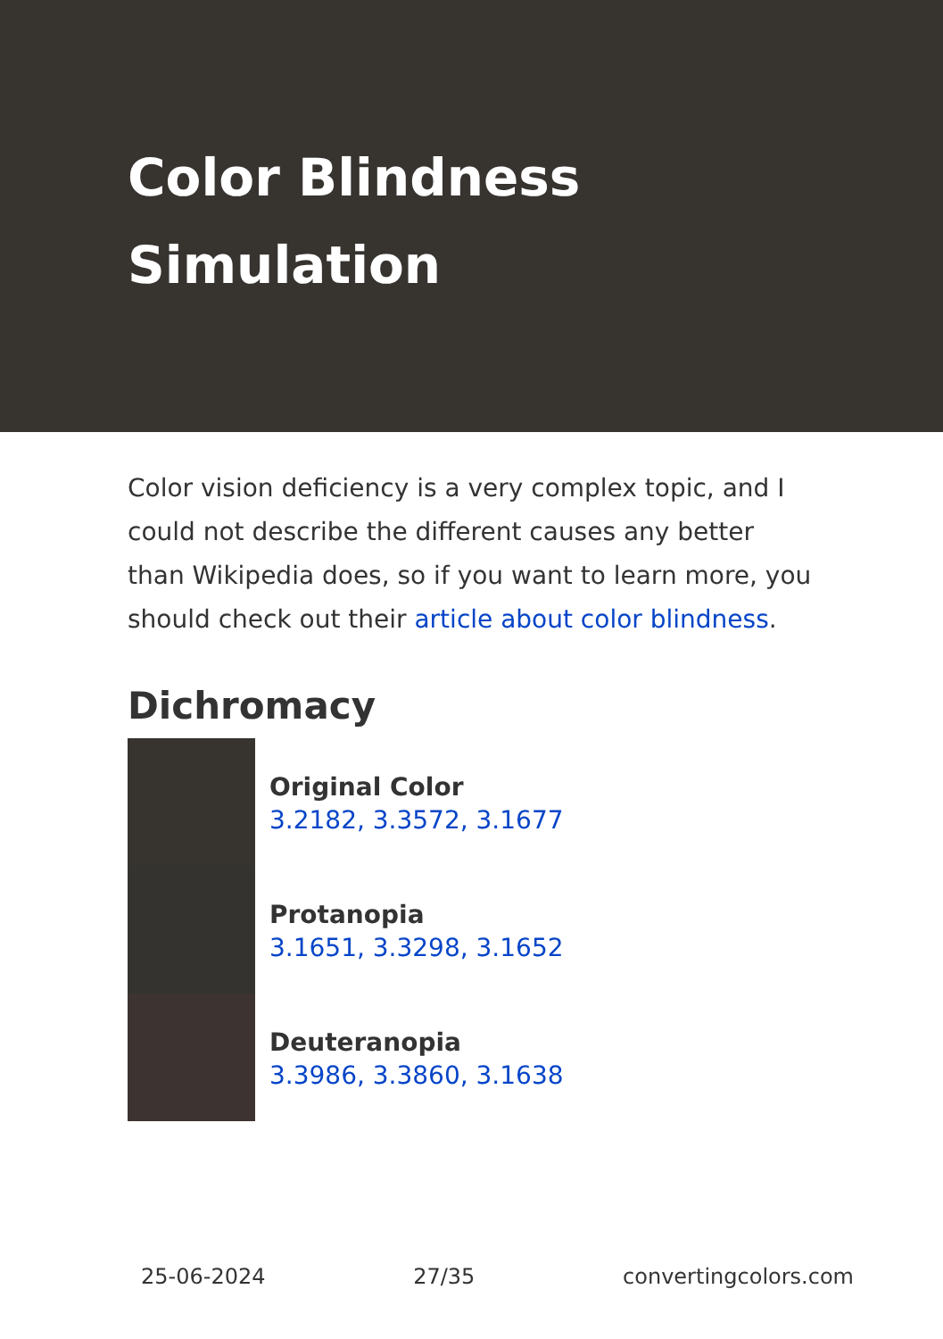Color Blindness Simulation
Color vision deficiency is a very complex topic, and I could not describe the different causes any better than Wikipedia does, so if you want to learn more, you should check out their article about color blindness.
Dichromacy
Original Color
3.2182, 3.3572, 3.1677
Protanopia
3.1651, 3.3298, 3.1652
Deuteranopia
3.3986, 3.3860, 3.1638
25-06-2024 27/35 convertingcolors.com